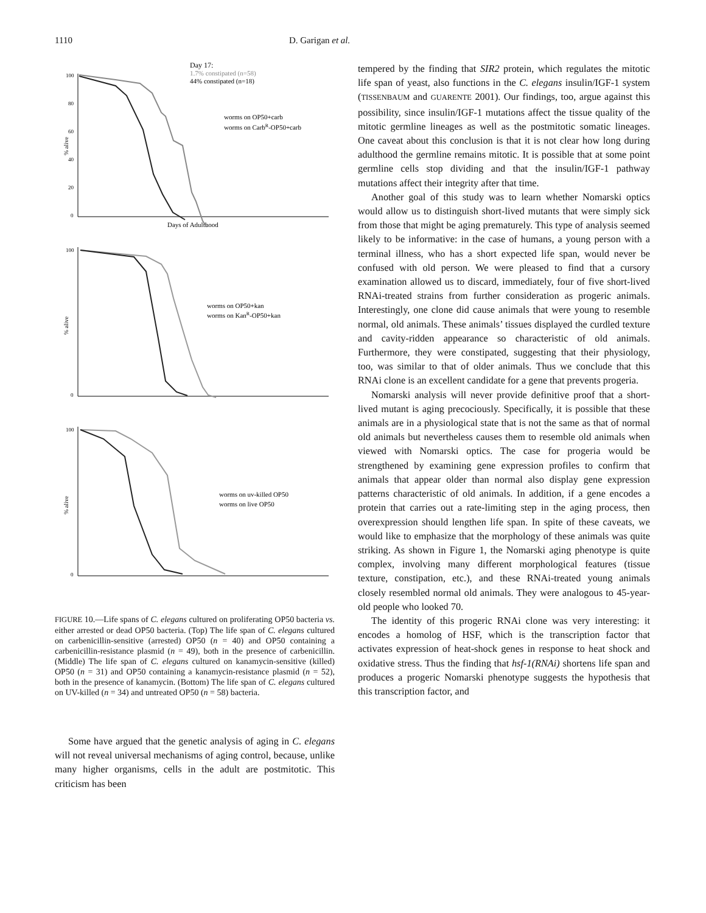1110 D. Garigan et al.
Day 17:
1.7% constipated (n=58)
44% constipated (n=18)
% alive
100
80
60
40
20
0
Days of Adulthood
worms on OP50+carb
worms on CarbR-OP50+carb
% alive
100
0
worms on OP50+kan
worms on KanR-OP50+kan
% alive
100
0
worms on uv-killed OP50
worms on live OP50
FIGURE 10.—Life spans of C. elegans cultured on proliferating OP50 bacteria vs. either arrested or dead OP50 bacteria. (Top) The life span of C. elegans cultured on carbenicillin-sensitive (arrested) OP50 (n = 40) and OP50 containing a carbenicillin-resistance plasmid (n = 49), both in the presence of carbenicillin. (Middle) The life span of C. elegans cultured on kanamycin-sensitive (killed) OP50 (n = 31) and OP50 containing a kanamycin-resistance plasmid (n = 52), both in the presence of kanamycin. (Bottom) The life span of C. elegans cultured on UV-killed (n = 34) and untreated OP50 (n = 58) bacteria.
Some have argued that the genetic analysis of aging in C. elegans will not reveal universal mechanisms of aging control, because, unlike many higher organisms, cells in the adult are postmitotic. This criticism has been
tempered by the finding that SIR2 protein, which regulates the mitotic life span of yeast, also functions in the C. elegans insulin/IGF-1 system (TISSENBAUM and GUARENTE 2001). Our findings, too, argue against this possibility, since insulin/IGF-1 mutations affect the tissue quality of the mitotic germline lineages as well as the postmitotic somatic lineages. One caveat about this conclusion is that it is not clear how long during adulthood the germline remains mitotic. It is possible that at some point germline cells stop dividing and that the insulin/IGF-1 pathway mutations affect their integrity after that time.
Another goal of this study was to learn whether Nomarski optics would allow us to distinguish short-lived mutants that were simply sick from those that might be aging prematurely. This type of analysis seemed likely to be informative: in the case of humans, a young person with a terminal illness, who has a short expected life span, would never be confused with old person. We were pleased to find that a cursory examination allowed us to discard, immediately, four of five short-lived RNAi-treated strains from further consideration as progeric animals. Interestingly, one clone did cause animals that were young to resemble normal, old animals. These animals’ tissues displayed the curdled texture and cavity-ridden appearance so characteristic of old animals. Furthermore, they were constipated, suggesting that their physiology, too, was similar to that of older animals. Thus we conclude that this RNAi clone is an excellent candidate for a gene that prevents progeria.
Nomarski analysis will never provide definitive proof that a short-lived mutant is aging precociously. Specifically, it is possible that these animals are in a physiological state that is not the same as that of normal old animals but nevertheless causes them to resemble old animals when viewed with Nomarski optics. The case for progeria would be strengthened by examining gene expression profiles to confirm that animals that appear older than normal also display gene expression patterns characteristic of old animals. In addition, if a gene encodes a protein that carries out a rate-limiting step in the aging process, then overexpression should lengthen life span. In spite of these caveats, we would like to emphasize that the morphology of these animals was quite striking. As shown in Figure 1, the Nomarski aging phenotype is quite complex, involving many different morphological features (tissue texture, constipation, etc.), and these RNAi-treated young animals closely resembled normal old animals. They were analogous to 45-year-old people who looked 70.
The identity of this progeric RNAi clone was very interesting: it encodes a homolog of HSF, which is the transcription factor that activates expression of heat-shock genes in response to heat shock and oxidative stress. Thus the finding that hsf-1(RNAi) shortens life span and produces a progeric Nomarski phenotype suggests the hypothesis that this transcription factor, and